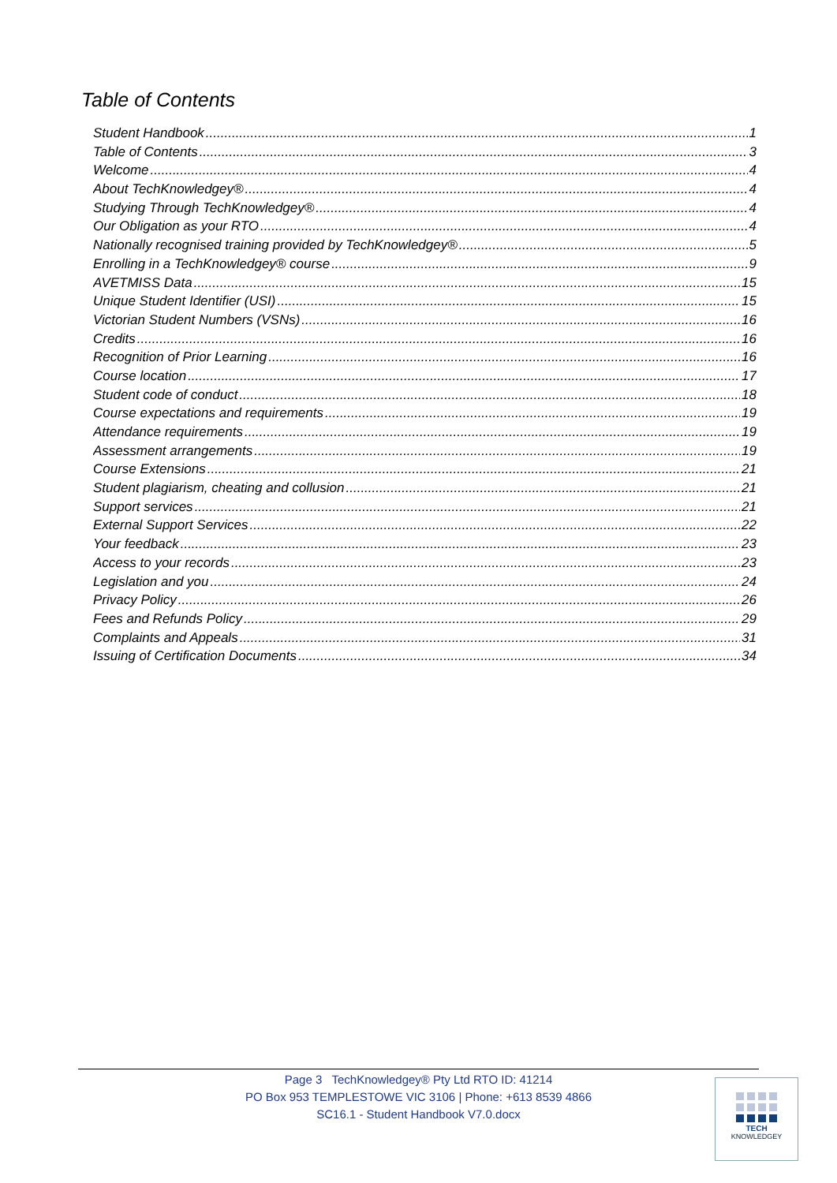Table of Contents
Student Handbook 1
Table of Contents 3
Welcome 4
About TechKnowledgey® 4
Studying Through TechKnowledgey® 4
Our Obligation as your RTO 4
Nationally recognised training provided by TechKnowledgey® 5
Enrolling in a TechKnowledgey® course 9
AVETMISS Data 15
Unique Student Identifier (USI) 15
Victorian Student Numbers (VSNs) 16
Credits 16
Recognition of Prior Learning 16
Course location 17
Student code of conduct 18
Course expectations and requirements 19
Attendance requirements 19
Assessment arrangements 19
Course Extensions 21
Student plagiarism, cheating and collusion 21
Support services 21
External Support Services 22
Your feedback 23
Access to your records 23
Legislation and you 24
Privacy Policy 26
Fees and Refunds Policy 29
Complaints and Appeals 31
Issuing of Certification Documents 34
Page 3 TechKnowledgey® Pty Ltd RTO ID: 41214
PO Box 953 TEMPLESTOWE VIC 3106 | Phone: +613 8539 4866
SC16.1 - Student Handbook V7.0.docx
TECH
KNOWLEDGEY